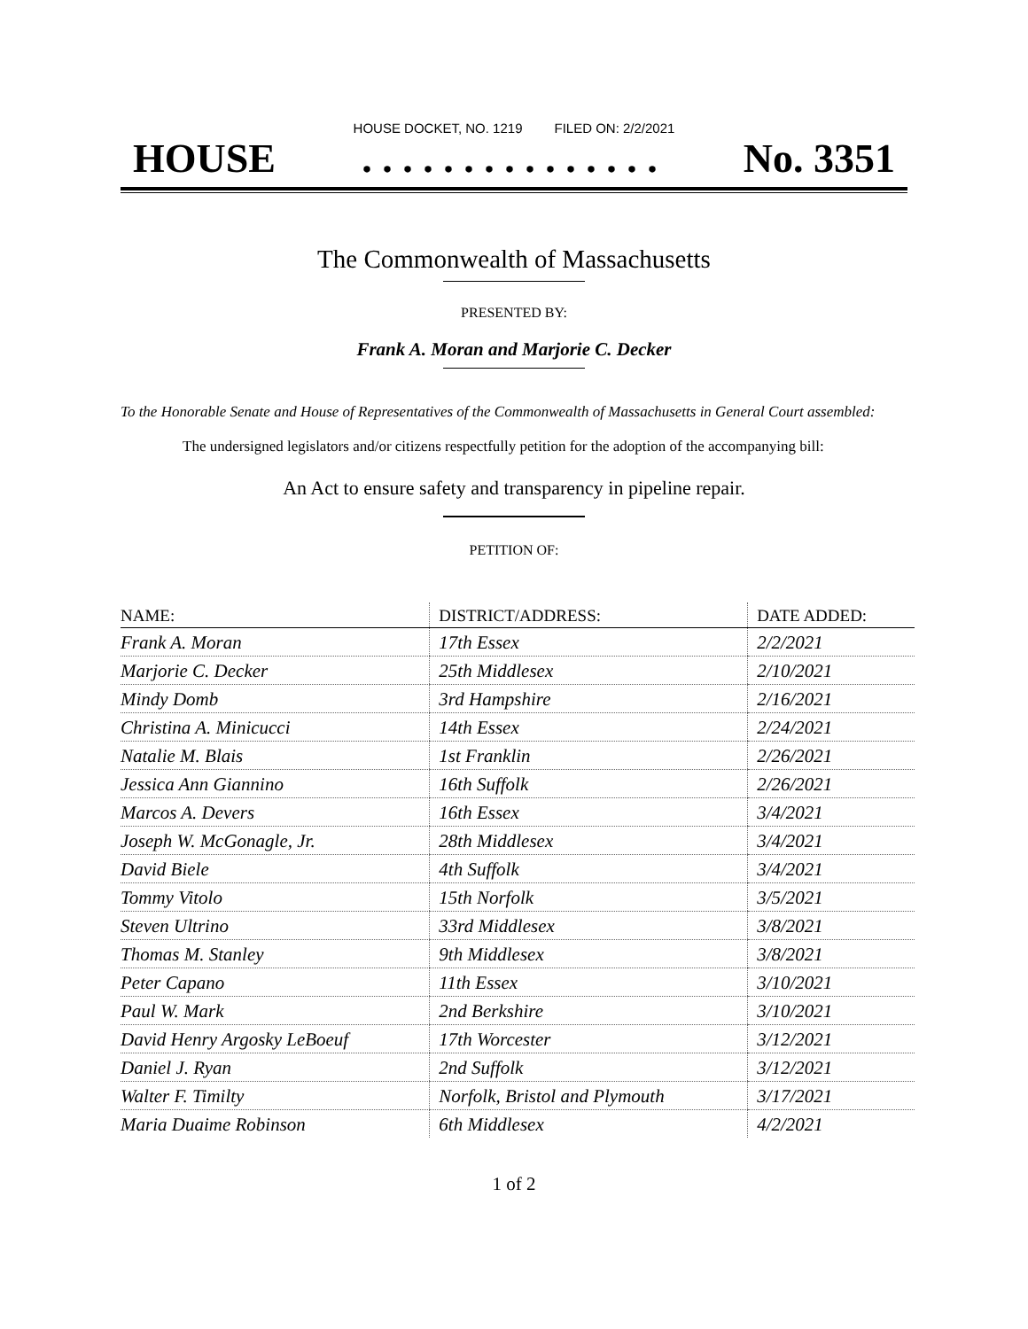HOUSE DOCKET, NO. 1219 FILED ON: 2/2/2021
HOUSE. . . . . . . . . . . . . . . No. 3351
The Commonwealth of Massachusetts
PRESENTED BY:
Frank A. Moran and Marjorie C. Decker
To the Honorable Senate and House of Representatives of the Commonwealth of Massachusetts in General Court assembled:
The undersigned legislators and/or citizens respectfully petition for the adoption of the accompanying bill:
An Act to ensure safety and transparency in pipeline repair.
PETITION OF:
| NAME: | DISTRICT/ADDRESS: | DATE ADDED: |
| --- | --- | --- |
| Frank A. Moran | 17th Essex | 2/2/2021 |
| Marjorie C. Decker | 25th Middlesex | 2/10/2021 |
| Mindy Domb | 3rd Hampshire | 2/16/2021 |
| Christina A. Minicucci | 14th Essex | 2/24/2021 |
| Natalie M. Blais | 1st Franklin | 2/26/2021 |
| Jessica Ann Giannino | 16th Suffolk | 2/26/2021 |
| Marcos A. Devers | 16th Essex | 3/4/2021 |
| Joseph W. McGonagle, Jr. | 28th Middlesex | 3/4/2021 |
| David Biele | 4th Suffolk | 3/4/2021 |
| Tommy Vitolo | 15th Norfolk | 3/5/2021 |
| Steven Ultrino | 33rd Middlesex | 3/8/2021 |
| Thomas M. Stanley | 9th Middlesex | 3/8/2021 |
| Peter Capano | 11th Essex | 3/10/2021 |
| Paul W. Mark | 2nd Berkshire | 3/10/2021 |
| David Henry Argosky LeBoeuf | 17th Worcester | 3/12/2021 |
| Daniel J. Ryan | 2nd Suffolk | 3/12/2021 |
| Walter F. Timilty | Norfolk, Bristol and Plymouth | 3/17/2021 |
| Maria Duaime Robinson | 6th Middlesex | 4/2/2021 |
1 of 2